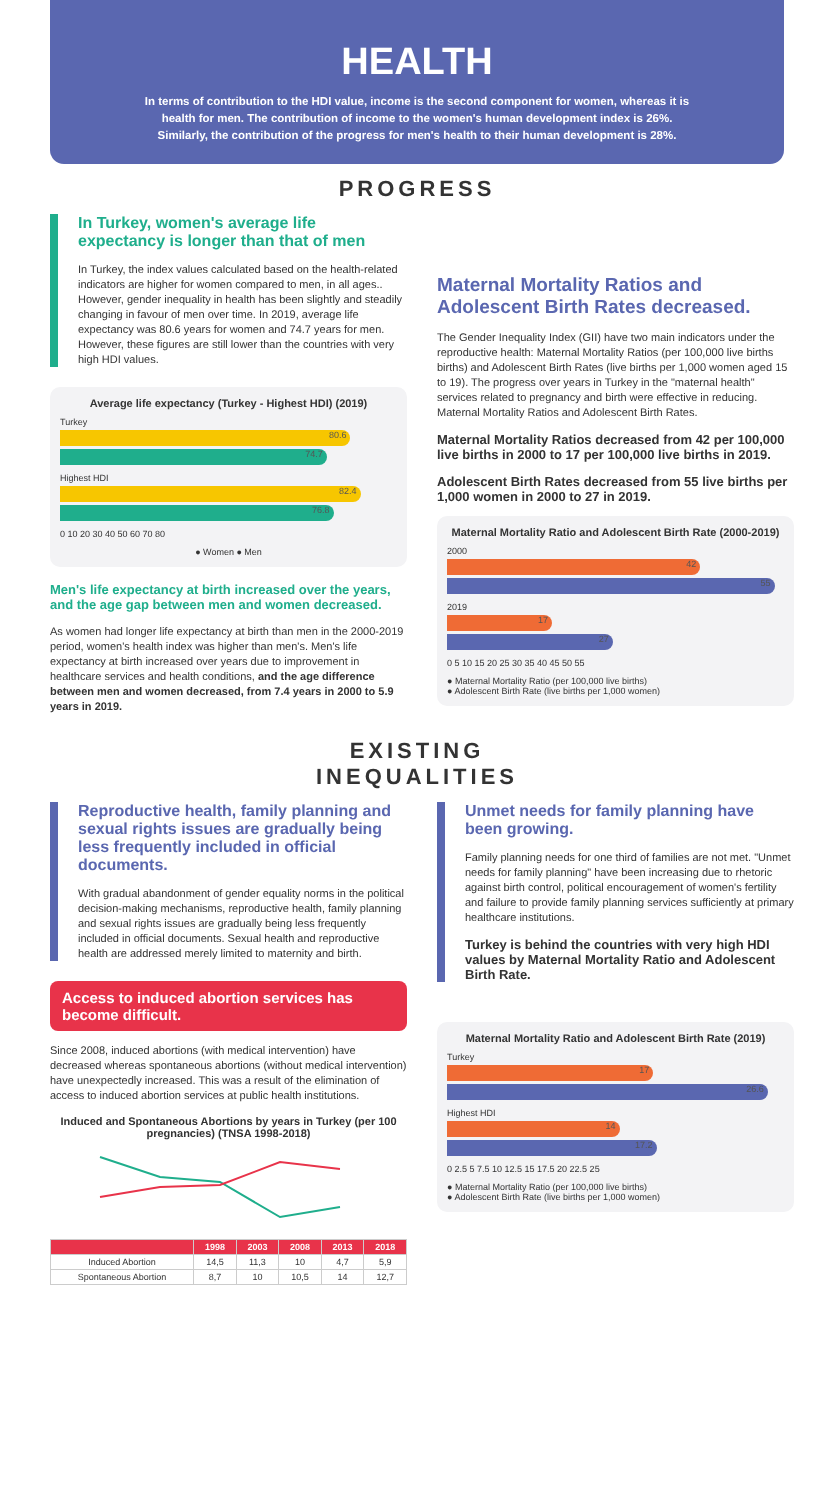HEALTH
In terms of contribution to the HDI value, income is the second component for women, whereas it is health for men. The contribution of income to the women's human development index is 26%. Similarly, the contribution of the progress for men's health to their human development is 28%.
PROGRESS
In Turkey, women's average life expectancy is longer than that of men
In Turkey, the index values calculated based on the health-related indicators are higher for women compared to men, in all ages.. However, gender inequality in health has been slightly and steadily changing in favour of men over time. In 2019, average life expectancy was 80.6 years for women and 74.7 years for men. However, these figures are still lower than the countries with very high HDI values.
Average life expectancy (Turkey - Highest HDI) (2019)
Turkey
80.6
74.7
Highest HDI
82.4
76.8
0 10 20 30 40 50 60 70 80
● Women ● Men
Men's life expectancy at birth increased over the years, and the age gap between men and women decreased.
As women had longer life expectancy at birth than men in the 2000-2019 period, women's health index was higher than men's. Men's life expectancy at birth increased over years due to improvement in healthcare services and health conditions, and the age difference between men and women decreased, from 7.4 years in 2000 to 5.9 years in 2019.
Maternal Mortality Ratios and Adolescent Birth Rates decreased.
The Gender Inequality Index (GII) have two main indicators under the reproductive health: Maternal Mortality Ratios (per 100,000 live births births) and Adolescent Birth Rates (live births per 1,000 women aged 15 to 19). The progress over years in Turkey in the "maternal health" services related to pregnancy and birth were effective in reducing. Maternal Mortality Ratios and Adolescent Birth Rates.
Maternal Mortality Ratios decreased from 42 per 100,000 live births in 2000 to 17 per 100,000 live births in 2019.
Adolescent Birth Rates decreased from 55 live births per 1,000 women in 2000 to 27 in 2019.
Maternal Mortality Ratio and Adolescent Birth Rate (2000-2019)
2000
42
55
2019
17
27
0 5 10 15 20 25 30 35 40 45 50 55
● Maternal Mortality Ratio (per 100,000 live births)
● Adolescent Birth Rate (live births per 1,000 women)
EXISTING
INEQUALITIES
Reproductive health, family planning and sexual rights issues are gradually being less frequently included in official documents.
With gradual abandonment of gender equality norms in the political decision-making mechanisms, reproductive health, family planning and sexual rights issues are gradually being less frequently included in official documents. Sexual health and reproductive health are addressed merely limited to maternity and birth.
Access to induced abortion services has become difficult.
Since 2008, induced abortions (with medical intervention) have decreased whereas spontaneous abortions (without medical intervention) have unexpectedly increased. This was a result of the elimination of access to induced abortion services at public health institutions.
Induced and Spontaneous Abortions by years in Turkey (per 100 pregnancies) (TNSA 1998-2018)
| | 1998 | 2003 | 2008 | 2013 | 2018 |
| --- | --- | --- | --- | --- | --- |
| Induced Abortion | 14,5 | 11,3 | 10 | 4,7 | 5,9 |
| Spontaneous Abortion | 8,7 | 10 | 10,5 | 14 | 12,7 |
Unmet needs for family planning have been growing.
Family planning needs for one third of families are not met. "Unmet needs for family planning" have been increasing due to rhetoric against birth control, political encouragement of women's fertility and failure to provide family planning services sufficiently at primary healthcare institutions.
Turkey is behind the countries with very high HDI values by Maternal Mortality Ratio and Adolescent Birth Rate.
Maternal Mortality Ratio and Adolescent Birth Rate (2019)
Turkey
17
26.6
Highest HDI
14
17.2
0 2.5 5 7.5 10 12.5 15 17.5 20 22.5 25
● Maternal Mortality Ratio (per 100,000 live births)
● Adolescent Birth Rate (live births per 1,000 women)